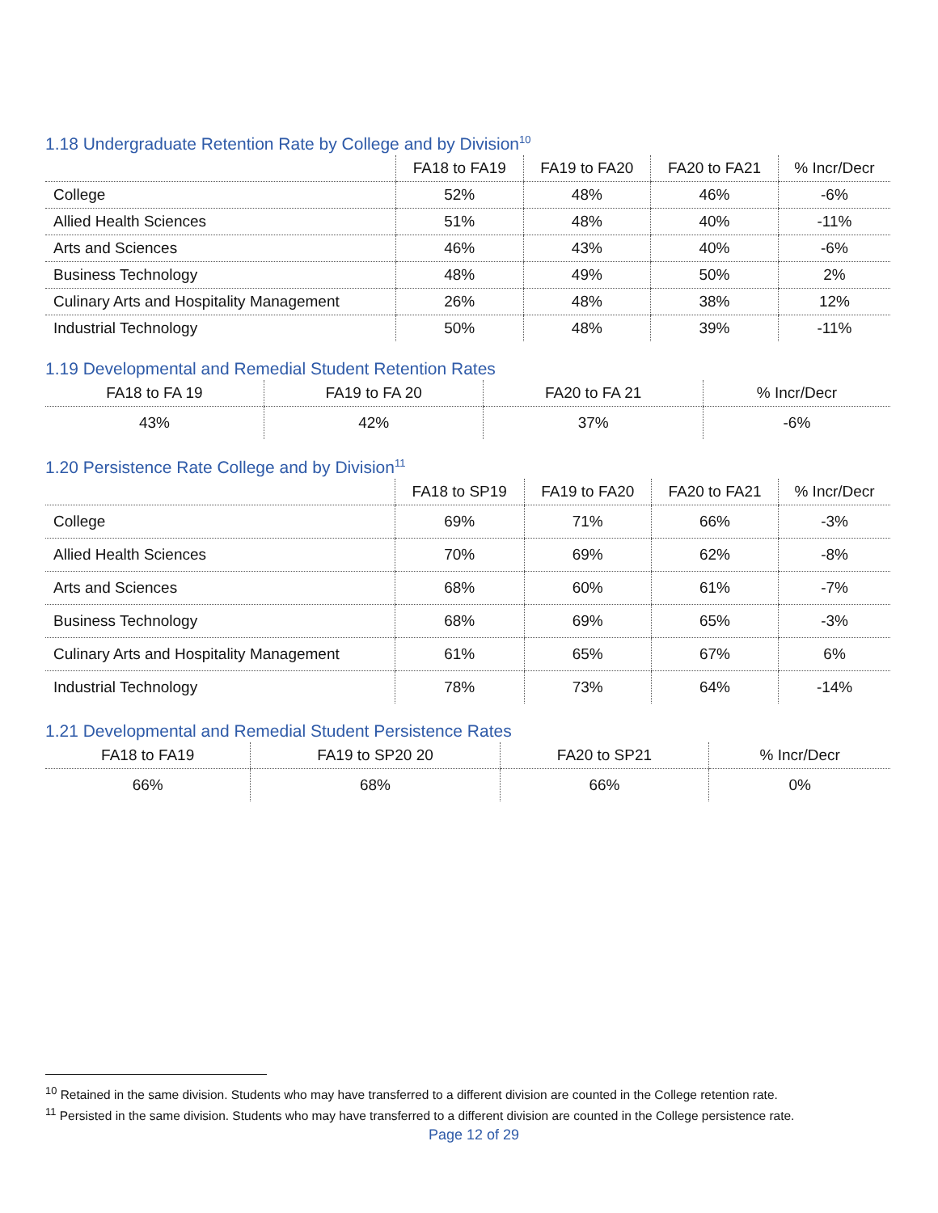1.18 Undergraduate Retention Rate by College and by Division<sup>10</sup>
| | FA18 to FA19 | FA19 to FA20 | FA20 to FA21 | % Incr/Decr |
| --- | --- | --- | --- | --- |
| College | 52% | 48% | 46% | -6% |
| Allied Health Sciences | 51% | 48% | 40% | -11% |
| Arts and Sciences | 46% | 43% | 40% | -6% |
| Business Technology | 48% | 49% | 50% | 2% |
| Culinary Arts and Hospitality Management | 26% | 48% | 38% | 12% |
| Industrial Technology | 50% | 48% | 39% | -11% |
1.19 Developmental and Remedial Student Retention Rates
| FA18 to FA 19 | FA19 to FA 20 | FA20 to FA 21 | % Incr/Decr |
| --- | --- | --- | --- |
| 43% | 42% | 37% | -6% |
1.20 Persistence Rate College and by Division<sup>11</sup>
| | FA18 to SP19 | FA19 to FA20 | FA20 to FA21 | % Incr/Decr |
| --- | --- | --- | --- | --- |
| College | 69% | 71% | 66% | -3% |
| Allied Health Sciences | 70% | 69% | 62% | -8% |
| Arts and Sciences | 68% | 60% | 61% | -7% |
| Business Technology | 68% | 69% | 65% | -3% |
| Culinary Arts and Hospitality Management | 61% | 65% | 67% | 6% |
| Industrial Technology | 78% | 73% | 64% | -14% |
1.21 Developmental and Remedial Student Persistence Rates
| FA18 to FA19 | FA19 to SP20 20 | FA20 to SP21 | % Incr/Decr |
| --- | --- | --- | --- |
| 66% | 68% | 66% | 0% |
<sup>10</sup> Retained in the same division. Students who may have transferred to a different division are counted in the College retention rate.
<sup>11</sup> Persisted in the same division. Students who may have transferred to a different division are counted in the College persistence rate.
Page 12 of 29